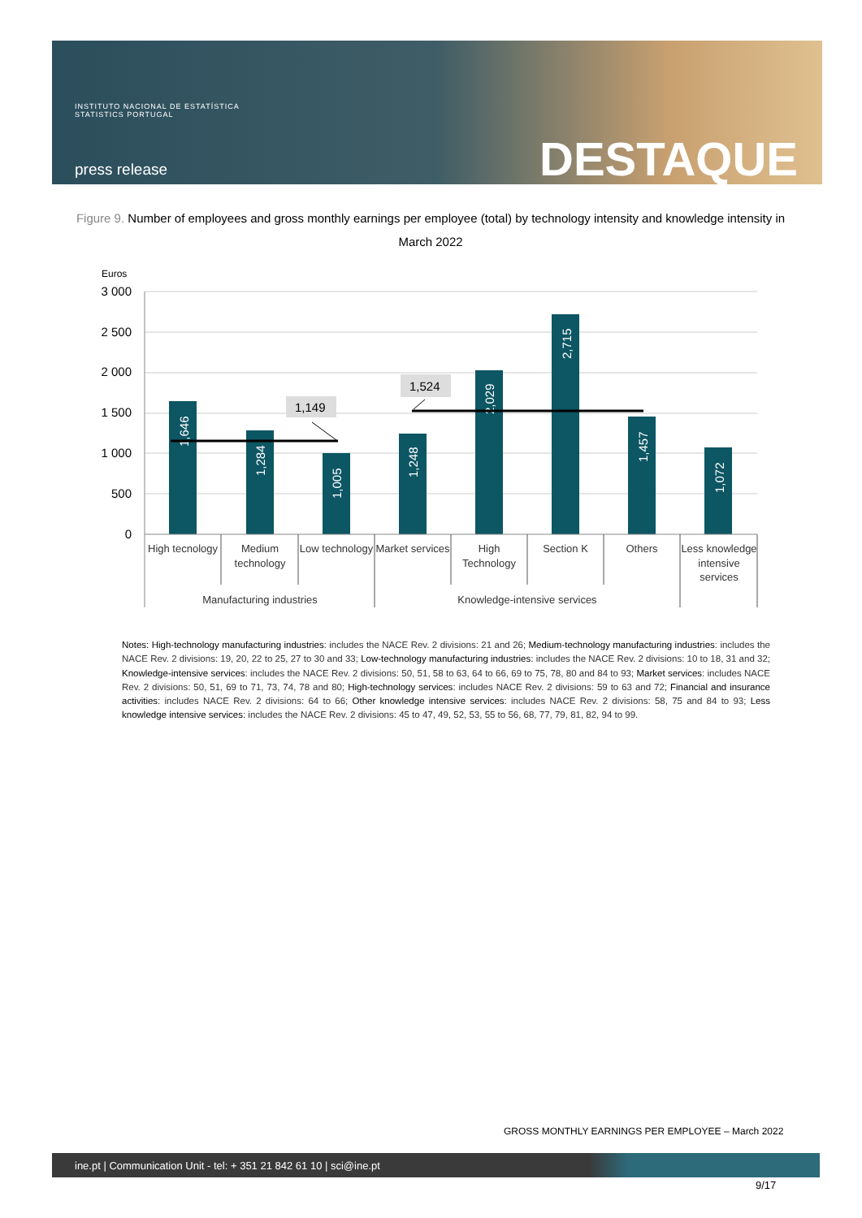INSTITUTO NACIONAL DE ESTATÍSTICA
STATISTICS PORTUGAL
press release DESTAQUE
Figure 9. Number of employees and gross monthly earnings per employee (total) by technology intensity and knowledge intensity in March 2022
Euros
3 000
2 500
2 000
1 500
1 000
500
0
1,646
1,284
1,005
1,248
2,029
2,715
1,457
1,072
1,149
1,524
High tecnology
Medium
technology
Low technology
Market services
High
Technology
Section K
Others
Less knowledge
intensive
services
Manufacturing industries
Knowledge-intensive services
Notes: High-technology manufacturing industries: includes the NACE Rev. 2 divisions: 21 and 26; Medium-technology manufacturing industries: includes the NACE Rev. 2 divisions: 19, 20, 22 to 25, 27 to 30 and 33; Low-technology manufacturing industries: includes the NACE Rev. 2 divisions: 10 to 18, 31 and 32; Knowledge-intensive services: includes the NACE Rev. 2 divisions: 50, 51, 58 to 63, 64 to 66, 69 to 75, 78, 80 and 84 to 93; Market services: includes NACE Rev. 2 divisions: 50, 51, 69 to 71, 73, 74, 78 and 80; High-technology services: includes NACE Rev. 2 divisions: 59 to 63 and 72; Financial and insurance activities: includes NACE Rev. 2 divisions: 64 to 66; Other knowledge intensive services: includes NACE Rev. 2 divisions: 58, 75 and 84 to 93; Less knowledge intensive services: includes the NACE Rev. 2 divisions: 45 to 47, 49, 52, 53, 55 to 56, 68, 77, 79, 81, 82, 94 to 99.
GROSS MONTHLY EARNINGS PER EMPLOYEE – March 2022
ine.pt | Communication Unit - tel: + 351 21 842 61 10 | sci@ine.pt
9/17